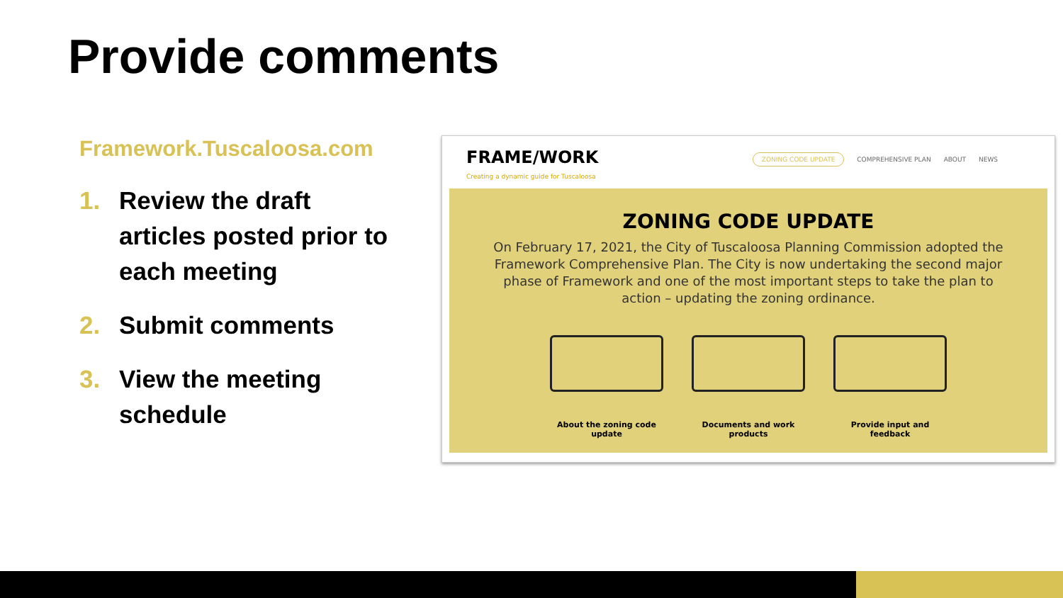Provide comments
Framework.Tuscaloosa.com
1. Review the draft articles posted prior to each meeting
2. Submit comments
3. View the meeting schedule
FRAME/WORK
Creating a dynamic guide for Tuscaloosa
ZONING CODE UPDATE COMPREHENSIVE PLAN ABOUT NEWS
ZONING CODE UPDATE
On February 17, 2021, the City of Tuscaloosa Planning Commission adopted the Framework Comprehensive Plan. The City is now undertaking the second major phase of Framework and one of the most important steps to take the plan to action – updating the zoning ordinance.
About the zoning code update
Documents and work products
Provide input and feedback